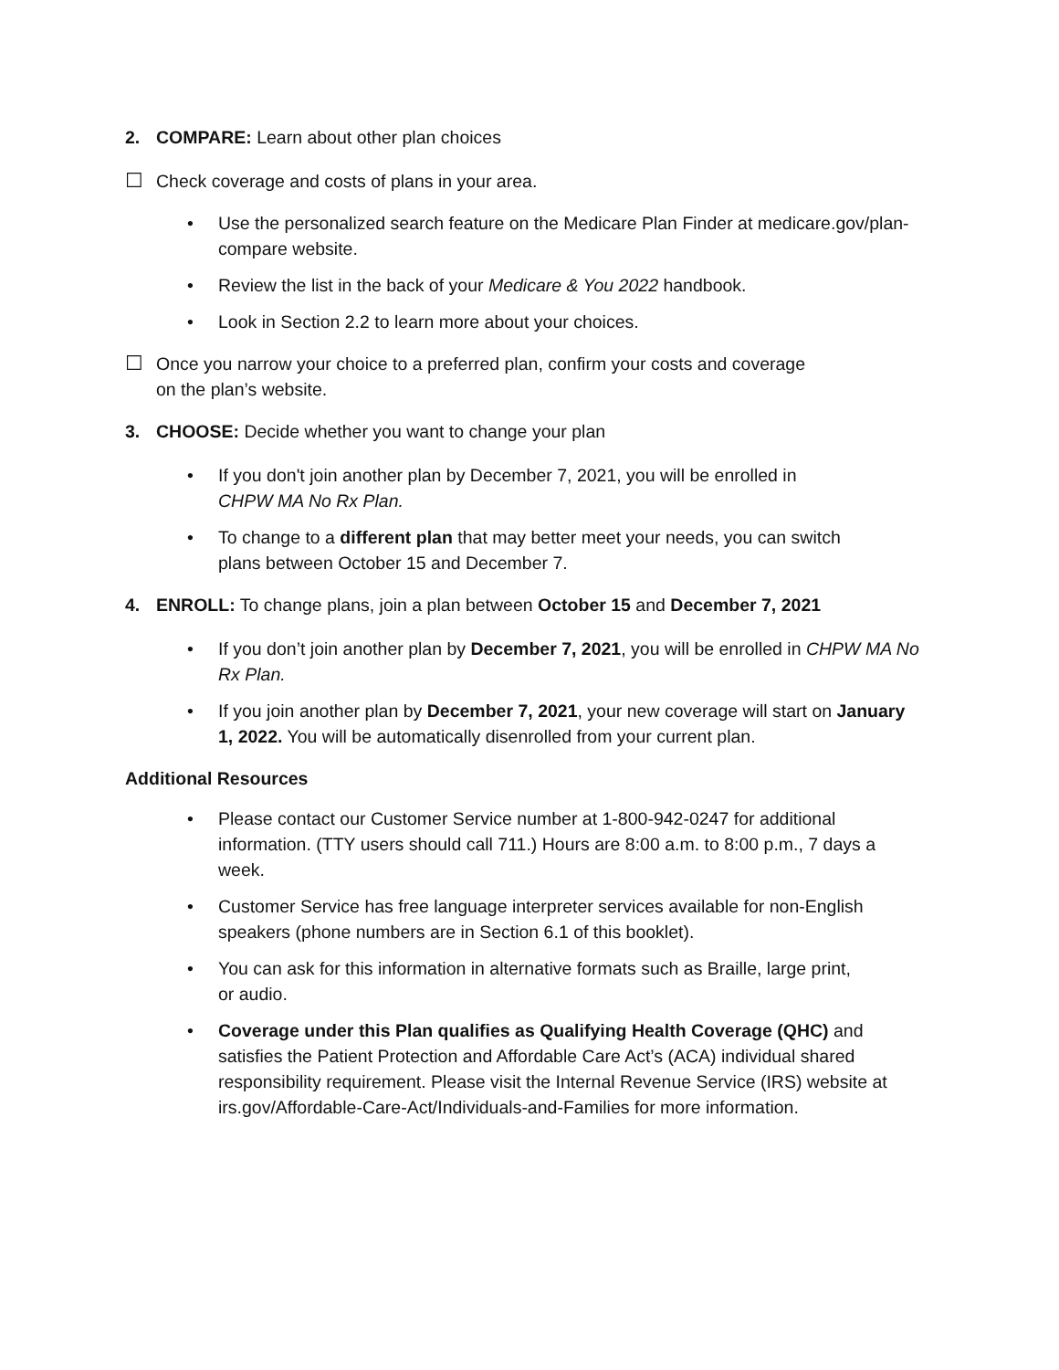2. COMPARE: Learn about other plan choices
☐ Check coverage and costs of plans in your area.
• Use the personalized search feature on the Medicare Plan Finder at medicare.gov/plan-compare website.
• Review the list in the back of your Medicare & You 2022 handbook.
• Look in Section 2.2 to learn more about your choices.
☐ Once you narrow your choice to a preferred plan, confirm your costs and coverage
on the plan’s website.
3. CHOOSE: Decide whether you want to change your plan
• If you don't join another plan by December 7, 2021, you will be enrolled in
CHPW MA No Rx Plan.
• To change to a different plan that may better meet your needs, you can switch
plans between October 15 and December 7.
4. ENROLL: To change plans, join a plan between October 15 and December 7, 2021
• If you don’t join another plan by December 7, 2021, you will be enrolled in CHPW MA No Rx Plan.
• If you join another plan by December 7, 2021, your new coverage will start on January 1, 2022. You will be automatically disenrolled from your current plan.
Additional Resources
• Please contact our Customer Service number at 1-800-942-0247 for additional information. (TTY users should call 711.) Hours are 8:00 a.m. to 8:00 p.m., 7 days a week.
• Customer Service has free language interpreter services available for non-English speakers (phone numbers are in Section 6.1 of this booklet).
• You can ask for this information in alternative formats such as Braille, large print,
or audio.
• Coverage under this Plan qualifies as Qualifying Health Coverage (QHC) and satisfies the Patient Protection and Affordable Care Act’s (ACA) individual shared responsibility requirement. Please visit the Internal Revenue Service (IRS) website at irs.gov/Affordable-Care-Act/Individuals-and-Families for more information.